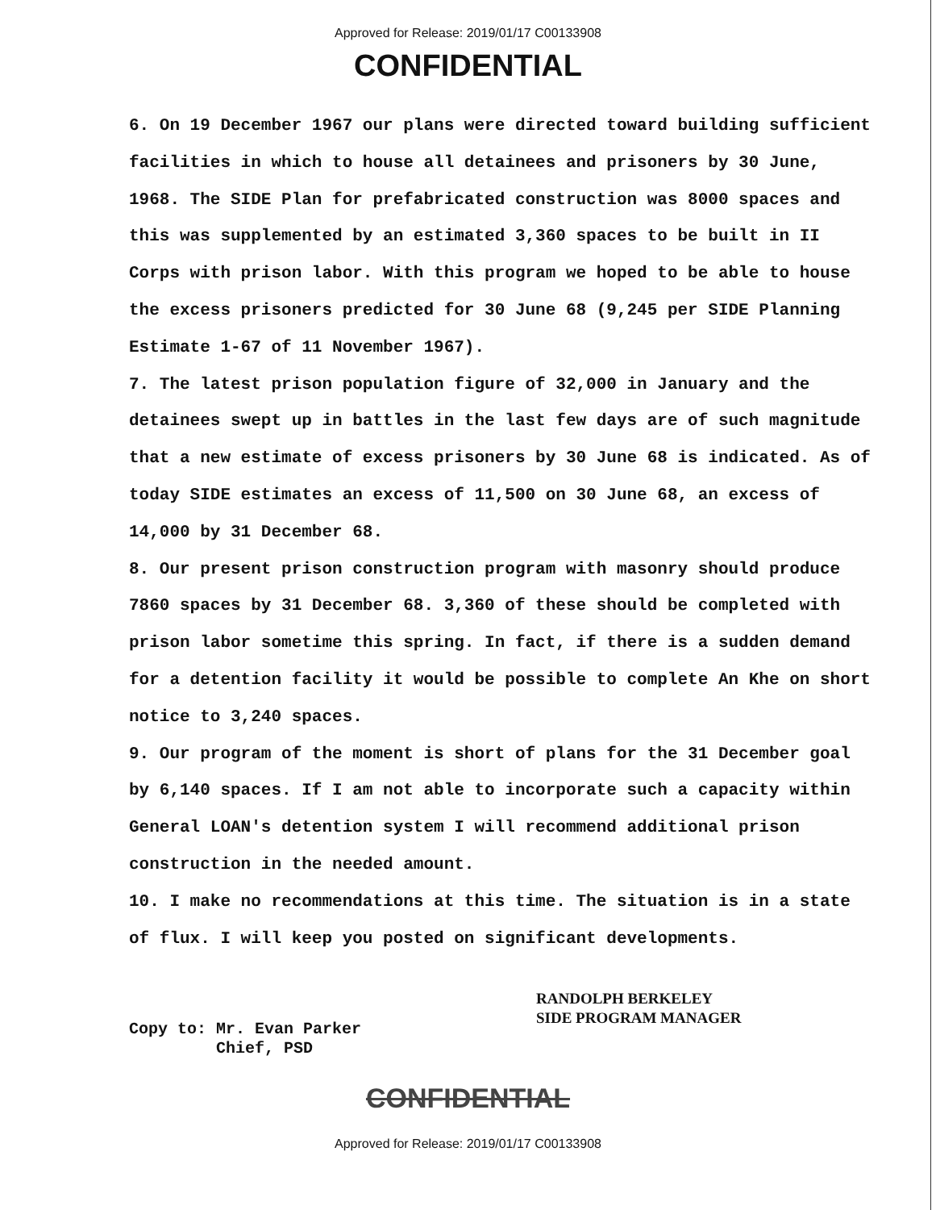Approved for Release: 2019/01/17 C00133908
CONFIDENTIAL
6. On 19 December 1967 our plans were directed toward building sufficient facilities in which to house all detainees and prisoners by 30 June, 1968. The SIDE Plan for prefabricated construction was 8000 spaces and this was supplemented by an estimated 3,360 spaces to be built in II Corps with prison labor. With this program we hoped to be able to house the excess prisoners predicted for 30 June 68 (9,245 per SIDE Planning Estimate 1-67 of 11 November 1967).
7. The latest prison population figure of 32,000 in January and the detainees swept up in battles in the last few days are of such magnitude that a new estimate of excess prisoners by 30 June 68 is indicated. As of today SIDE estimates an excess of 11,500 on 30 June 68, an excess of 14,000 by 31 December 68.
8. Our present prison construction program with masonry should produce 7860 spaces by 31 December 68. 3,360 of these should be completed with prison labor sometime this spring. In fact, if there is a sudden demand for a detention facility it would be possible to complete An Khe on short notice to 3,240 spaces.
9. Our program of the moment is short of plans for the 31 December goal by 6,140 spaces. If I am not able to incorporate such a capacity within General LOAN's detention system I will recommend additional prison construction in the needed amount.
10. I make no recommendations at this time. The situation is in a state of flux. I will keep you posted on significant developments.
RANDOLPH BERKELEY
SIDE PROGRAM MANAGER
Copy to: Mr. Evan Parker
Chief, PSD
CONFIDENTIAL
Approved for Release: 2019/01/17 C00133908